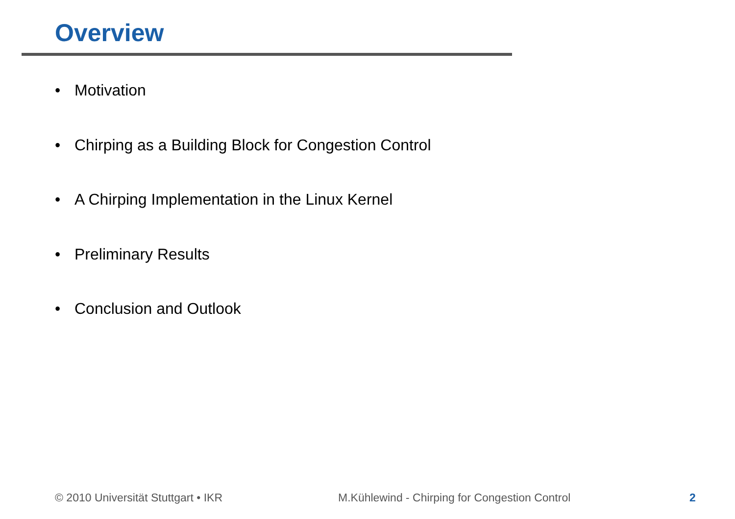Overview
• Motivation
• Chirping as a Building Block for Congestion Control
• A Chirping Implementation in the Linux Kernel
• Preliminary Results
• Conclusion and Outlook
© 2010 Universität Stuttgart • IKR
M.Kühlewind - Chirping for Congestion Control
2